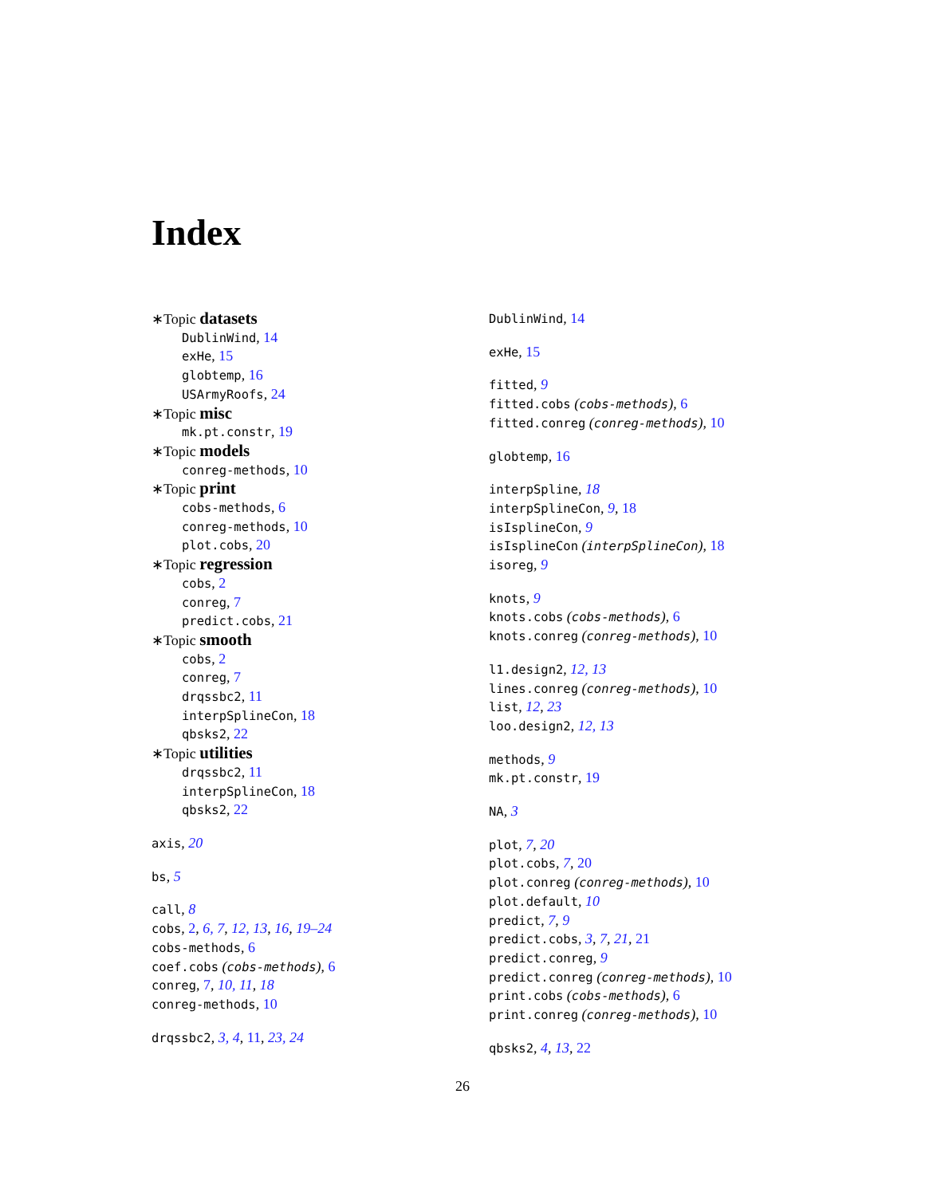Index
∗Topic datasets
DublinWind, 14
exHe, 15
globtemp, 16
USArmyRoofs, 24
∗Topic misc
mk.pt.constr, 19
∗Topic models
conreg-methods, 10
∗Topic print
cobs-methods, 6
conreg-methods, 10
plot.cobs, 20
∗Topic regression
cobs, 2
conreg, 7
predict.cobs, 21
∗Topic smooth
cobs, 2
conreg, 7
drqssbc2, 11
interpSplineCon, 18
qbsks2, 22
∗Topic utilities
drqssbc2, 11
interpSplineCon, 18
qbsks2, 22
axis, 20
bs, 5
call, 8
cobs, 2, 6, 7, 12, 13, 16, 19–24
cobs-methods, 6
coef.cobs (cobs-methods), 6
conreg, 7, 10, 11, 18
conreg-methods, 10
drqssbc2, 3, 4, 11, 23, 24
DublinWind, 14
exHe, 15
fitted, 9
fitted.cobs (cobs-methods), 6
fitted.conreg (conreg-methods), 10
globtemp, 16
interpSpline, 18
interpSplineCon, 9, 18
isIsplineCon, 9
isIsplineCon (interpSplineCon), 18
isoreg, 9
knots, 9
knots.cobs (cobs-methods), 6
knots.conreg (conreg-methods), 10
l1.design2, 12, 13
lines.conreg (conreg-methods), 10
list, 12, 23
loo.design2, 12, 13
methods, 9
mk.pt.constr, 19
NA, 3
plot, 7, 20
plot.cobs, 7, 20
plot.conreg (conreg-methods), 10
plot.default, 10
predict, 7, 9
predict.cobs, 3, 7, 21, 21
predict.conreg, 9
predict.conreg (conreg-methods), 10
print.cobs (cobs-methods), 6
print.conreg (conreg-methods), 10
qbsks2, 4, 13, 22
26